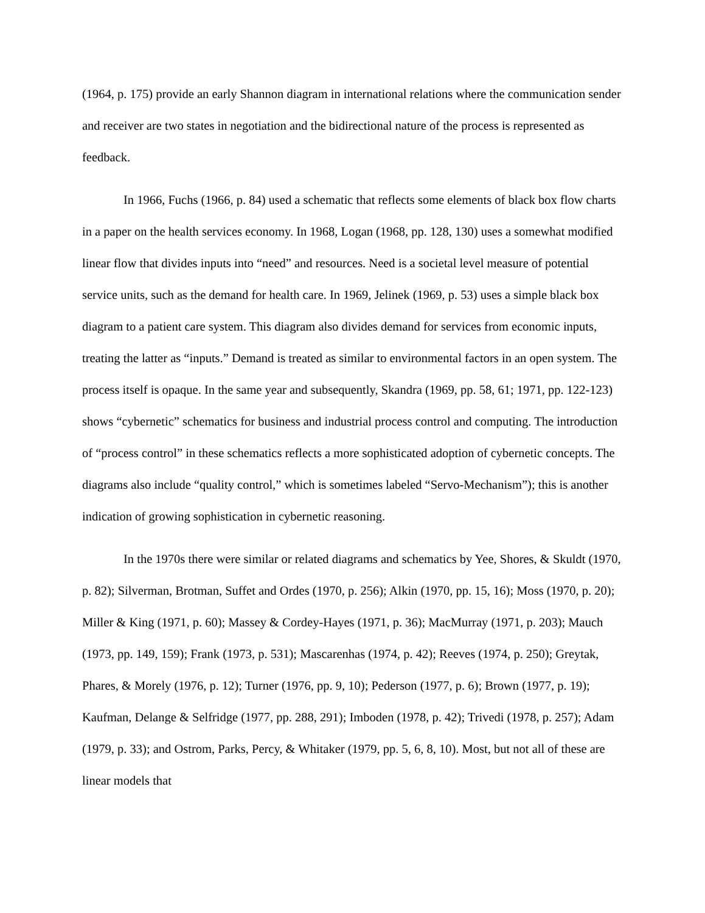(1964, p. 175) provide an early Shannon diagram in international relations where the communication sender and receiver are two states in negotiation and the bidirectional nature of the process is represented as feedback.
In 1966, Fuchs (1966, p. 84) used a schematic that reflects some elements of black box flow charts in a paper on the health services economy. In 1968, Logan (1968, pp. 128, 130) uses a somewhat modified linear flow that divides inputs into “need” and resources. Need is a societal level measure of potential service units, such as the demand for health care. In 1969, Jelinek (1969, p. 53) uses a simple black box diagram to a patient care system. This diagram also divides demand for services from economic inputs, treating the latter as “inputs.” Demand is treated as similar to environmental factors in an open system. The process itself is opaque. In the same year and subsequently, Skandra (1969, pp. 58, 61; 1971, pp. 122-123) shows “cybernetic” schematics for business and industrial process control and computing. The introduction of “process control” in these schematics reflects a more sophisticated adoption of cybernetic concepts. The diagrams also include “quality control,” which is sometimes labeled “Servo-Mechanism”); this is another indication of growing sophistication in cybernetic reasoning.
In the 1970s there were similar or related diagrams and schematics by Yee, Shores, & Skuldt (1970, p. 82); Silverman, Brotman, Suffet and Ordes (1970, p. 256); Alkin (1970, pp. 15, 16); Moss (1970, p. 20); Miller & King (1971, p. 60); Massey & Cordey-Hayes (1971, p. 36); MacMurray (1971, p. 203); Mauch (1973, pp. 149, 159); Frank (1973, p. 531); Mascarenhas (1974, p. 42); Reeves (1974, p. 250); Greytak, Phares, & Morely (1976, p. 12); Turner (1976, pp. 9, 10); Pederson (1977, p. 6); Brown (1977, p. 19); Kaufman, Delange & Selfridge (1977, pp. 288, 291); Imboden (1978, p. 42); Trivedi (1978, p. 257); Adam (1979, p. 33); and Ostrom, Parks, Percy, & Whitaker (1979, pp. 5, 6, 8, 10). Most, but not all of these are linear models that